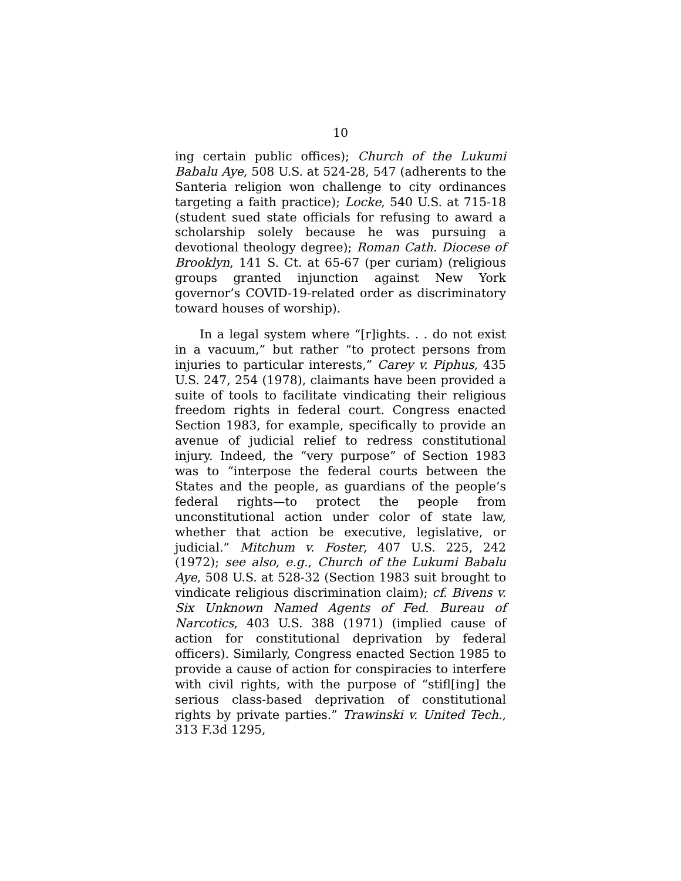10
ing certain public offices); Church of the Lukumi Babalu Aye, 508 U.S. at 524-28, 547 (adherents to the Santeria religion won challenge to city ordinances targeting a faith practice); Locke, 540 U.S. at 715-18 (student sued state officials for refusing to award a scholarship solely because he was pursuing a devotional theology degree); Roman Cath. Diocese of Brooklyn, 141 S. Ct. at 65-67 (per curiam) (religious groups granted injunction against New York governor’s COVID-19-related order as discriminatory toward houses of worship).
In a legal system where “[r]ights. . . do not exist in a vacuum,” but rather “to protect persons from injuries to particular interests,” Carey v. Piphus, 435 U.S. 247, 254 (1978), claimants have been provided a suite of tools to facilitate vindicating their religious freedom rights in federal court. Congress enacted Section 1983, for example, specifically to provide an avenue of judicial relief to redress constitutional injury. Indeed, the “very purpose” of Section 1983 was to “interpose the federal courts between the States and the people, as guardians of the people’s federal rights—to protect the people from unconstitutional action under color of state law, whether that action be executive, legislative, or judicial.” Mitchum v. Foster, 407 U.S. 225, 242 (1972); see also, e.g., Church of the Lukumi Babalu Aye, 508 U.S. at 528-32 (Section 1983 suit brought to vindicate religious discrimination claim); cf. Bivens v. Six Unknown Named Agents of Fed. Bureau of Narcotics, 403 U.S. 388 (1971) (implied cause of action for constitutional deprivation by federal officers). Similarly, Congress enacted Section 1985 to provide a cause of action for conspiracies to interfere with civil rights, with the purpose of “stifl[ing] the serious class-based deprivation of constitutional rights by private parties.” Trawinski v. United Tech., 313 F.3d 1295,